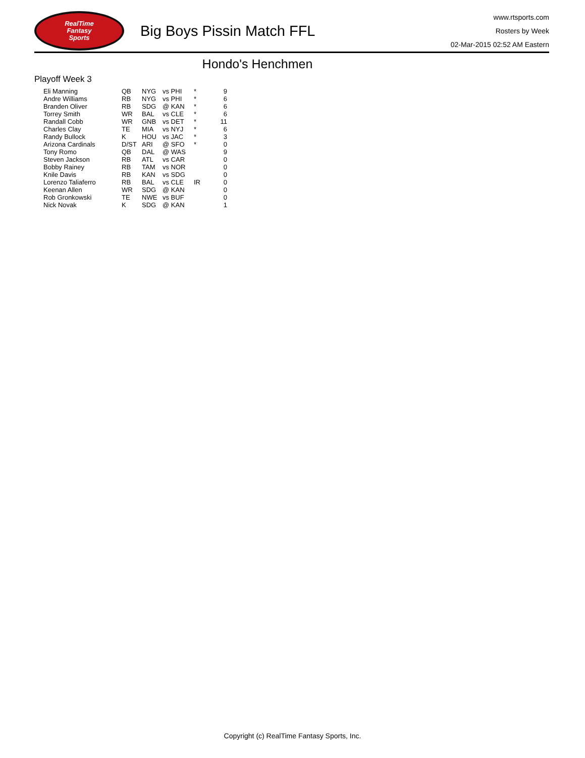RealTime
Fantasy
Sports
Big Boys Pissin Match FFL
www.rtsports.com
Rosters by Week
02-Mar-2015 02:52 AM Eastern
Hondo's Henchmen
Playoff Week 3
| Eli Manning | QB | NYG | vs PHI | * | 9 |
| Andre Williams | RB | NYG | vs PHI | * | 6 |
| Branden Oliver | RB | SDG | @ KAN | * | 6 |
| Torrey Smith | WR | BAL | vs CLE | * | 6 |
| Randall Cobb | WR | GNB | vs DET | * | 11 |
| Charles Clay | TE | MIA | vs NYJ | * | 6 |
| Randy Bullock | K | HOU | vs JAC | * | 3 |
| Arizona Cardinals | D/ST | ARI | @ SFO | * | 0 |
| Tony Romo | QB | DAL | @ WAS | | 9 |
| Steven Jackson | RB | ATL | vs CAR | | 0 |
| Bobby Rainey | RB | TAM | vs NOR | | 0 |
| Knile Davis | RB | KAN | vs SDG | | 0 |
| Lorenzo Taliaferro | RB | BAL | vs CLE | IR | 0 |
| Keenan Allen | WR | SDG | @ KAN | | 0 |
| Rob Gronkowski | TE | NWE | vs BUF | | 0 |
| Nick Novak | K | SDG | @ KAN | | 1 |
Copyright (c) RealTime Fantasy Sports, Inc.